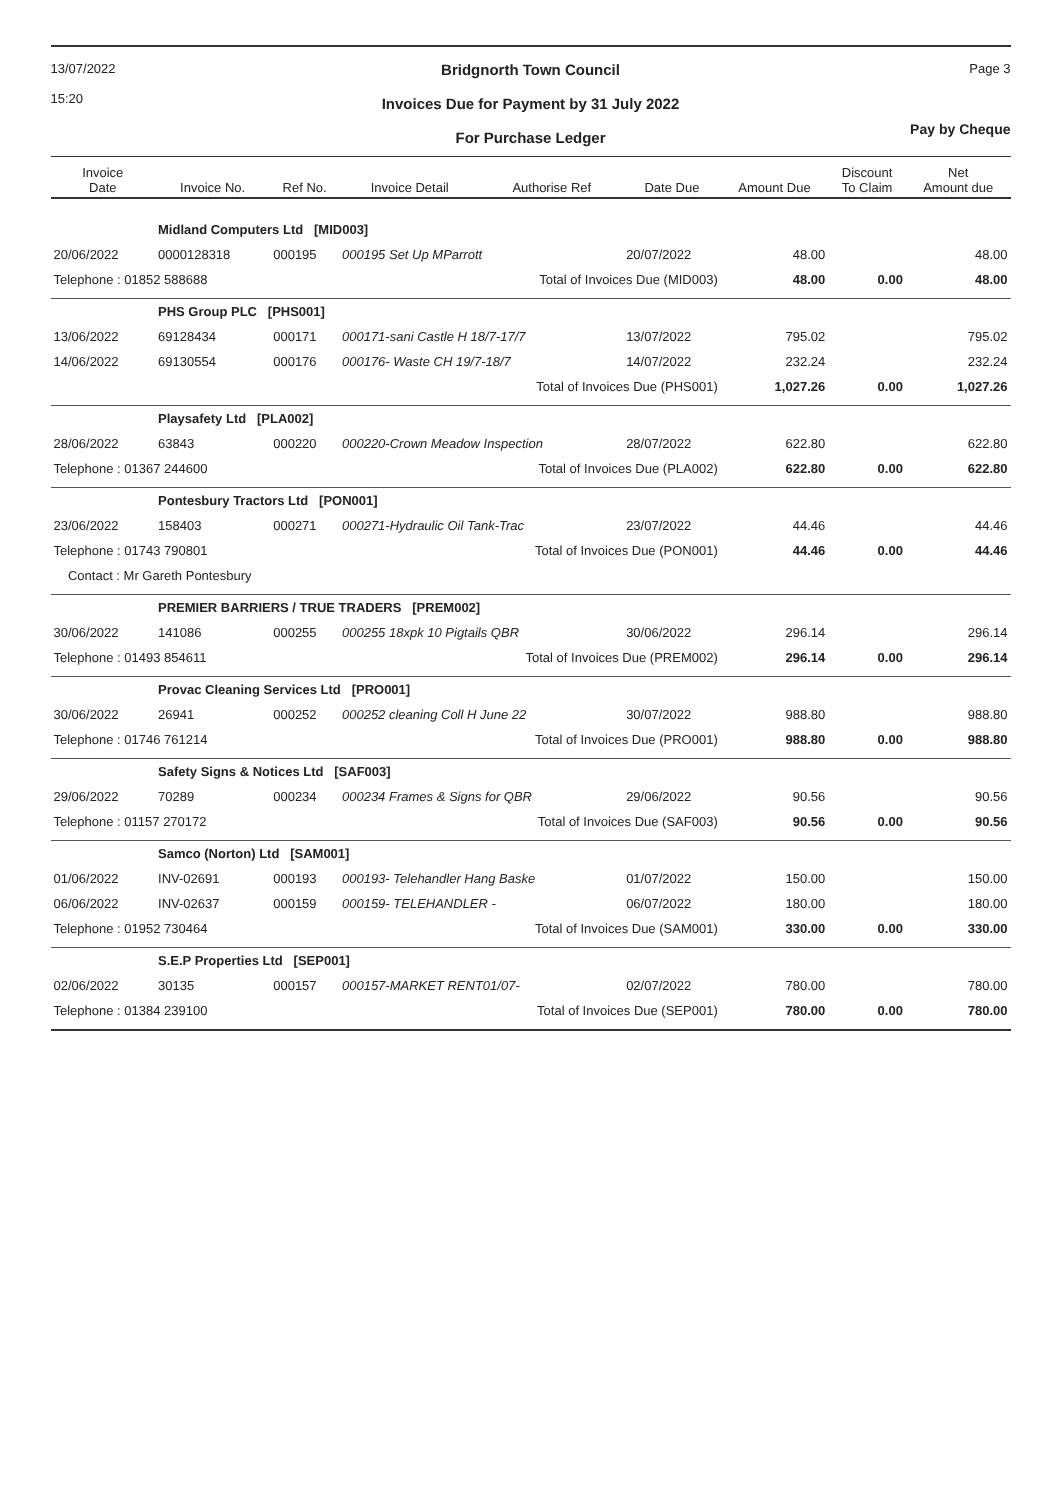13/07/2022
15:20
Bridgnorth Town Council
Invoices Due for Payment by 31 July 2022
For Purchase Ledger
Page 3
Pay by Cheque
| Invoice Date | Invoice No. | Ref No. | Invoice Detail | Authorise Ref | Date Due | Amount Due | Discount To Claim | Net Amount due |
| --- | --- | --- | --- | --- | --- | --- | --- | --- |
| | Midland Computers Ltd [MID003] | | | | | | | |
| 20/06/2022 | 0000128318 | 000195 | 000195 Set Up MParrott | | 20/07/2022 | 48.00 | | 48.00 |
| Telephone : 01852 588688 | | Total of Invoices Due (MID003) | | | | 48.00 | 0.00 | 48.00 |
| | PHS Group PLC [PHS001] | | | | | | | |
| 13/06/2022 | 69128434 | 000171 | 000171-sani Castle H 18/7-17/7 | | 13/07/2022 | 795.02 | | 795.02 |
| 14/06/2022 | 69130554 | 000176 | 000176- Waste CH 19/7-18/7 | | 14/07/2022 | 232.24 | | 232.24 |
| | | Total of Invoices Due (PHS001) | | | | 1,027.26 | 0.00 | 1,027.26 |
| | Playsafety Ltd [PLA002] | | | | | | | |
| 28/06/2022 | 63843 | 000220 | 000220-Crown Meadow Inspection | | 28/07/2022 | 622.80 | | 622.80 |
| Telephone : 01367 244600 | | Total of Invoices Due (PLA002) | | | | 622.80 | 0.00 | 622.80 |
| | Pontesbury Tractors Ltd [PON001] | | | | | | | |
| 23/06/2022 | 158403 | 000271 | 000271-Hydraulic Oil Tank-Trac | | 23/07/2022 | 44.46 | | 44.46 |
| Telephone : 01743 790801 | | Total of Invoices Due (PON001) | | | | 44.46 | 0.00 | 44.46 |
| Contact : Mr Gareth Pontesbury | | | | | | | | |
| | PREMIER BARRIERS / TRUE TRADERS [PREM002] | | | | | | | |
| 30/06/2022 | 141086 | 000255 | 000255 18xpk 10 Pigtails QBR | | 30/06/2022 | 296.14 | | 296.14 |
| Telephone : 01493 854611 | | Total of Invoices Due (PREM002) | | | | 296.14 | 0.00 | 296.14 |
| | Provac Cleaning Services Ltd [PRO001] | | | | | | | |
| 30/06/2022 | 26941 | 000252 | 000252 cleaning Coll H June 22 | | 30/07/2022 | 988.80 | | 988.80 |
| Telephone : 01746 761214 | | Total of Invoices Due (PRO001) | | | | 988.80 | 0.00 | 988.80 |
| | Safety Signs & Notices Ltd [SAF003] | | | | | | | |
| 29/06/2022 | 70289 | 000234 | 000234 Frames & Signs for QBR | | 29/06/2022 | 90.56 | | 90.56 |
| Telephone : 01157 270172 | | Total of Invoices Due (SAF003) | | | | 90.56 | 0.00 | 90.56 |
| | Samco (Norton) Ltd [SAM001] | | | | | | | |
| 01/06/2022 | INV-02691 | 000193 | 000193- Telehandler Hang Baske | | 01/07/2022 | 150.00 | | 150.00 |
| 06/06/2022 | INV-02637 | 000159 | 000159- TELEHANDLER - | | 06/07/2022 | 180.00 | | 180.00 |
| Telephone : 01952 730464 | | Total of Invoices Due (SAM001) | | | | 330.00 | 0.00 | 330.00 |
| | S.E.P Properties Ltd [SEP001] | | | | | | | |
| 02/06/2022 | 30135 | 000157 | 000157-MARKET RENT01/07- | | 02/07/2022 | 780.00 | | 780.00 |
| Telephone : 01384 239100 | | Total of Invoices Due (SEP001) | | | | 780.00 | 0.00 | 780.00 |